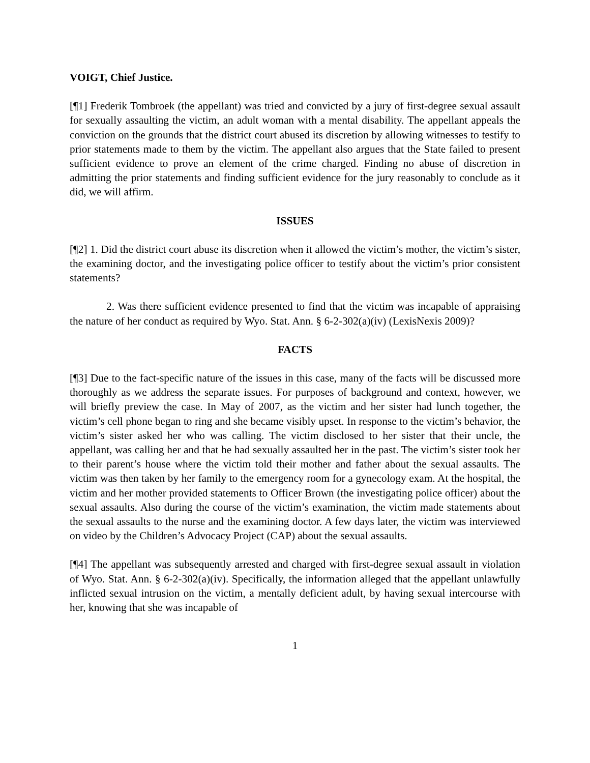VOIGT, Chief Justice.
[¶1] Frederik Tombroek (the appellant) was tried and convicted by a jury of first-degree sexual assault for sexually assaulting the victim, an adult woman with a mental disability. The appellant appeals the conviction on the grounds that the district court abused its discretion by allowing witnesses to testify to prior statements made to them by the victim. The appellant also argues that the State failed to present sufficient evidence to prove an element of the crime charged. Finding no abuse of discretion in admitting the prior statements and finding sufficient evidence for the jury reasonably to conclude as it did, we will affirm.
ISSUES
[¶2] 1. Did the district court abuse its discretion when it allowed the victim’s mother, the victim’s sister, the examining doctor, and the investigating police officer to testify about the victim’s prior consistent statements?
2. Was there sufficient evidence presented to find that the victim was incapable of appraising the nature of her conduct as required by Wyo. Stat. Ann. § 6-2-302(a)(iv) (LexisNexis 2009)?
FACTS
[¶3] Due to the fact-specific nature of the issues in this case, many of the facts will be discussed more thoroughly as we address the separate issues. For purposes of background and context, however, we will briefly preview the case. In May of 2007, as the victim and her sister had lunch together, the victim’s cell phone began to ring and she became visibly upset. In response to the victim’s behavior, the victim’s sister asked her who was calling. The victim disclosed to her sister that their uncle, the appellant, was calling her and that he had sexually assaulted her in the past. The victim’s sister took her to their parent’s house where the victim told their mother and father about the sexual assaults. The victim was then taken by her family to the emergency room for a gynecology exam. At the hospital, the victim and her mother provided statements to Officer Brown (the investigating police officer) about the sexual assaults. Also during the course of the victim’s examination, the victim made statements about the sexual assaults to the nurse and the examining doctor. A few days later, the victim was interviewed on video by the Children’s Advocacy Project (CAP) about the sexual assaults.
[¶4] The appellant was subsequently arrested and charged with first-degree sexual assault in violation of Wyo. Stat. Ann. § 6-2-302(a)(iv). Specifically, the information alleged that the appellant unlawfully inflicted sexual intrusion on the victim, a mentally deficient adult, by having sexual intercourse with her, knowing that she was incapable of
1